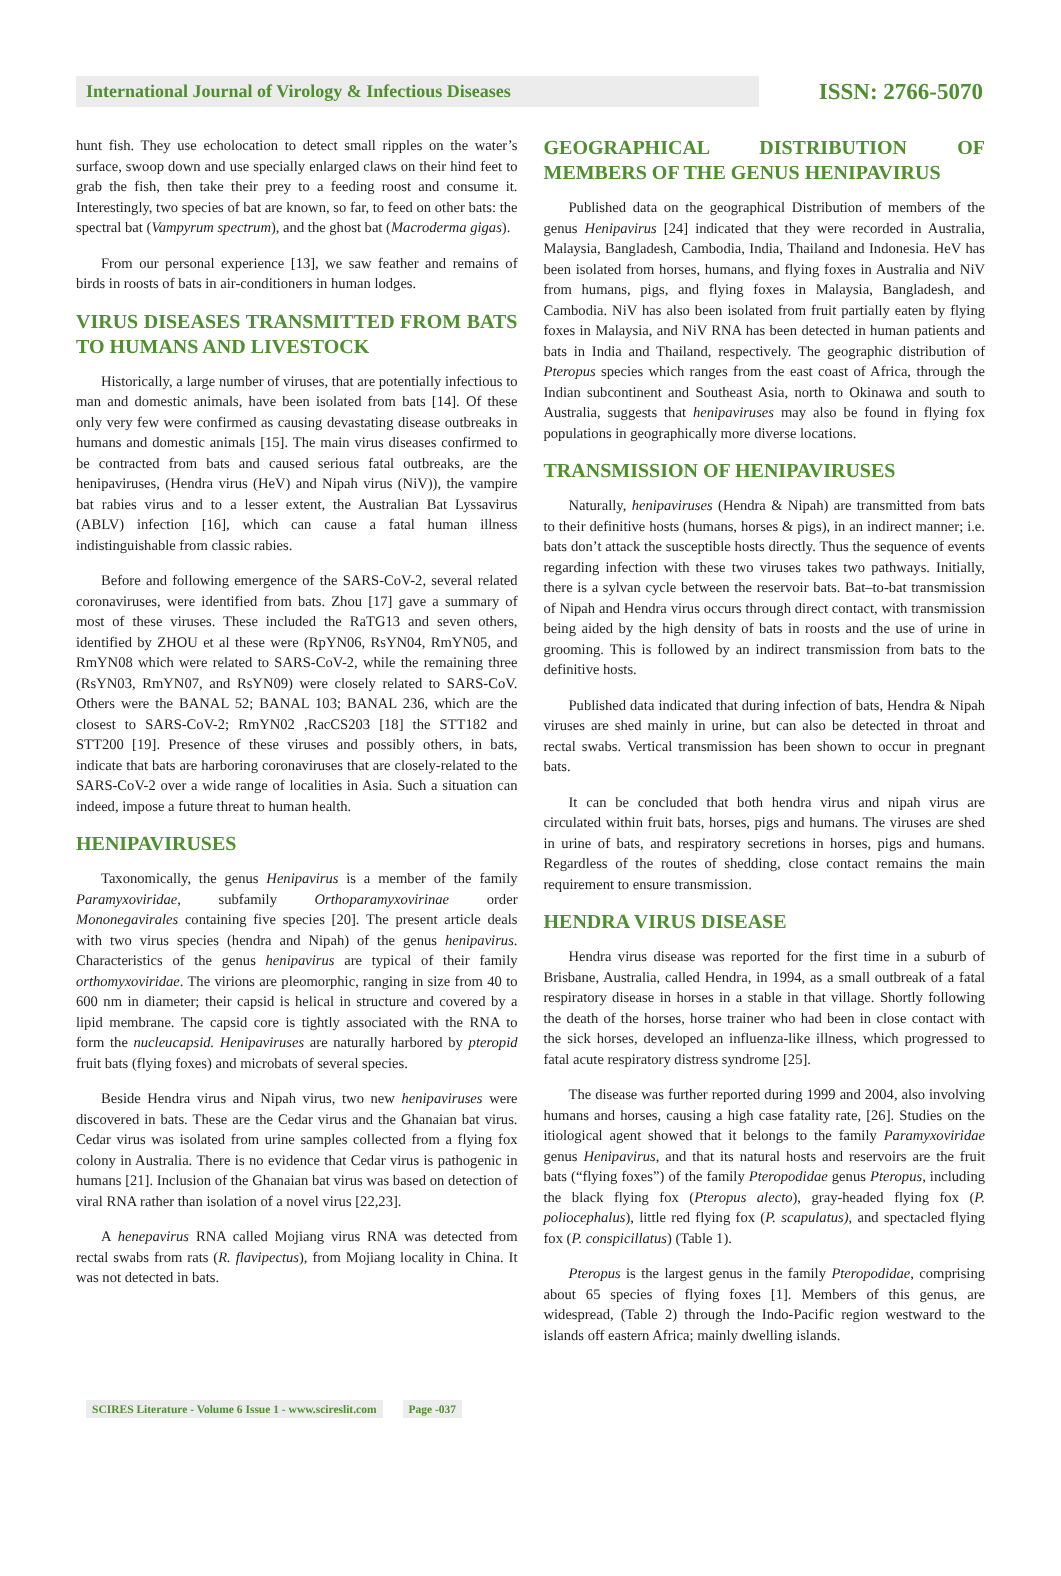International Journal of Virology & Infectious Diseases
ISSN: 2766-5070
hunt fish. They use echolocation to detect small ripples on the water’s surface, swoop down and use specially enlarged claws on their hind feet to grab the fish, then take their prey to a feeding roost and consume it. Interestingly, two species of bat are known, so far, to feed on other bats: the spectral bat (Vampyrum spectrum), and the ghost bat (Macroderma gigas).
From our personal experience [13], we saw feather and remains of birds in roosts of bats in air-conditioners in human lodges.
VIRUS DISEASES TRANSMITTED FROM BATS TO HUMANS AND LIVESTOCK
Historically, a large number of viruses, that are potentially infectious to man and domestic animals, have been isolated from bats [14]. Of these only very few were confirmed as causing devastating disease outbreaks in humans and domestic animals [15]. The main virus diseases confirmed to be contracted from bats and caused serious fatal outbreaks, are the henipaviruses, (Hendra virus (HeV) and Nipah virus (NiV)), the vampire bat rabies virus and to a lesser extent, the Australian Bat Lyssavirus (ABLV) infection [16], which can cause a fatal human illness indistinguishable from classic rabies.
Before and following emergence of the SARS-CoV-2, several related coronaviruses, were identified from bats. Zhou [17] gave a summary of most of these viruses. These included the RaTG13 and seven others, identified by ZHOU et al these were (RpYN06, RsYN04, RmYN05, and RmYN08 which were related to SARS-CoV-2, while the remaining three (RsYN03, RmYN07, and RsYN09) were closely related to SARS-CoV. Others were the BANAL 52; BANAL 103; BANAL 236, which are the closest to SARS-CoV-2; RmYN02 ,RacCS203 [18] the STT182 and STT200 [19]. Presence of these viruses and possibly others, in bats, indicate that bats are harboring coronaviruses that are closely-related to the SARS-CoV-2 over a wide range of localities in Asia. Such a situation can indeed, impose a future threat to human health.
HENIPAVIRUSES
Taxonomically, the genus Henipavirus is a member of the family Paramyxoviridae, subfamily Orthoparamyxovirinae order Mononegavirales containing five species [20]. The present article deals with two virus species (hendra and Nipah) of the genus henipavirus. Characteristics of the genus henipavirus are typical of their family orthomyxoviridae. The virions are pleomorphic, ranging in size from 40 to 600 nm in diameter; their capsid is helical in structure and covered by a lipid membrane. The capsid core is tightly associated with the RNA to form the nucleucapsid. Henipaviruses are naturally harbored by pteropid fruit bats (flying foxes) and microbats of several species.
Beside Hendra virus and Nipah virus, two new henipaviruses were discovered in bats. These are the Cedar virus and the Ghanaian bat virus. Cedar virus was isolated from urine samples collected from a flying fox colony in Australia. There is no evidence that Cedar virus is pathogenic in humans [21]. Inclusion of the Ghanaian bat virus was based on detection of viral RNA rather than isolation of a novel virus [22,23].
A henepavirus RNA called Mojiang virus RNA was detected from rectal swabs from rats (R. flavipectus), from Mojiang locality in China. It was not detected in bats.
GEOGRAPHICAL DISTRIBUTION OF MEMBERS OF THE GENUS HENIPAVIRUS
Published data on the geographical Distribution of members of the genus Henipavirus [24] indicated that they were recorded in Australia, Malaysia, Bangladesh, Cambodia, India, Thailand and Indonesia. HeV has been isolated from horses, humans, and flying foxes in Australia and NiV from humans, pigs, and flying foxes in Malaysia, Bangladesh, and Cambodia. NiV has also been isolated from fruit partially eaten by flying foxes in Malaysia, and NiV RNA has been detected in human patients and bats in India and Thailand, respectively. The geographic distribution of Pteropus species which ranges from the east coast of Africa, through the Indian subcontinent and Southeast Asia, north to Okinawa and south to Australia, suggests that henipaviruses may also be found in flying fox populations in geographically more diverse locations.
TRANSMISSION OF HENIPAVIRUSES
Naturally, henipaviruses (Hendra & Nipah) are transmitted from bats to their definitive hosts (humans, horses & pigs), in an indirect manner; i.e. bats don’t attack the susceptible hosts directly. Thus the sequence of events regarding infection with these two viruses takes two pathways. Initially, there is a sylvan cycle between the reservoir bats. Bat–to-bat transmission of Nipah and Hendra virus occurs through direct contact, with transmission being aided by the high density of bats in roosts and the use of urine in grooming. This is followed by an indirect transmission from bats to the definitive hosts.
Published data indicated that during infection of bats, Hendra & Nipah viruses are shed mainly in urine, but can also be detected in throat and rectal swabs. Vertical transmission has been shown to occur in pregnant bats.
It can be concluded that both hendra virus and nipah virus are circulated within fruit bats, horses, pigs and humans. The viruses are shed in urine of bats, and respiratory secretions in horses, pigs and humans. Regardless of the routes of shedding, close contact remains the main requirement to ensure transmission.
HENDRA VIRUS DISEASE
Hendra virus disease was reported for the first time in a suburb of Brisbane, Australia, called Hendra, in 1994, as a small outbreak of a fatal respiratory disease in horses in a stable in that village. Shortly following the death of the horses, horse trainer who had been in close contact with the sick horses, developed an influenza-like illness, which progressed to fatal acute respiratory distress syndrome [25].
The disease was further reported during 1999 and 2004, also involving humans and horses, causing a high case fatality rate, [26]. Studies on the itiological agent showed that it belongs to the family Paramyxoviridae genus Henipavirus, and that its natural hosts and reservoirs are the fruit bats (“flying foxes”) of the family Pteropodidae genus Pteropus, including the black flying fox (Pteropus alecto), gray-headed flying fox (P. poliocephalus), little red flying fox (P. scapulatus), and spectacled flying fox (P. conspicillatus) (Table 1).
Pteropus is the largest genus in the family Pteropodidae, comprising about 65 species of flying foxes [1]. Members of this genus, are widespread, (Table 2) through the Indo-Pacific region westward to the islands off eastern Africa; mainly dwelling islands.
SCIRES Literature - Volume 6 Issue 1 - www.scireslit.com Page -037